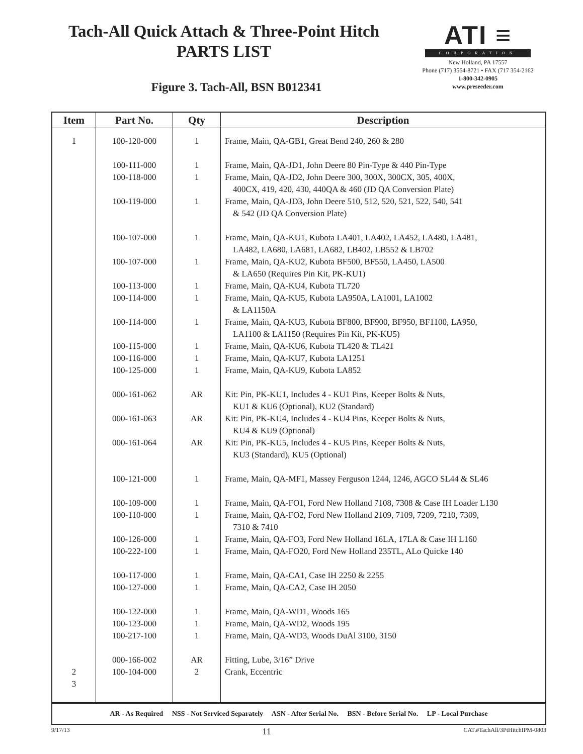Tach-All Quick Attach & Three-Point Hitch
PARTS LIST
Figure 3. Tach-All, BSN B012341
ATI ≡
CORPORATION
New Holland, PA 17557
Phone (717) 3564-8721 • FAX (717 354-2162
1-800-342-0905
www.preseeder.com
| Item | Part No. | Qty | Description |
| --- | --- | --- | --- |
| 1 2 3 | 100-120-000 100-111-000 100-118-000 100-119-000 100-107-000 100-107-000 100-113-000 100-114-000 100-114-000 100-115-000 100-116-000 100-125-000 000-161-062 000-161-063 000-161-064 100-121-000 100-109-000 100-110-000 100-126-000 100-222-100 100-117-000 100-127-000 100-122-000 100-123-000 100-217-100 000-166-002 100-104-000 | 1 1 1 1 1 1 1 1 1 1 1 1 AR AR AR 1 1 1 1 1 1 1 1 1 1 AR 2 | Frame, Main, QA-GB1, Great Bend 240, 260 & 280 Frame, Main, QA-JD1, John Deere 80 Pin-Type & 440 Pin-Type Frame, Main, QA-JD2, John Deere 300, 300X, 300CX, 305, 400X, 400CX, 419, 420, 430, 440QA & 460 (JD QA Conversion Plate) Frame, Main, QA-JD3, John Deere 510, 512, 520, 521, 522, 540, 541 & 542 (JD QA Conversion Plate) Frame, Main, QA-KU1, Kubota LA401, LA402, LA452, LA480, LA481, LA482, LA680, LA681, LA682, LB402, LB552 & LB702 Frame, Main, QA-KU2, Kubota BF500, BF550, LA450, LA500 & LA650 (Requires Pin Kit, PK-KU1) Frame, Main, QA-KU4, Kubota TL720 Frame, Main, QA-KU5, Kubota LA950A, LA1001, LA1002 & LA1150A Frame, Main, QA-KU3, Kubota BF800, BF900, BF950, BF1100, LA950, LA1100 & LA1150 (Requires Pin Kit, PK-KU5) Frame, Main, QA-KU6, Kubota TL420 & TL421 Frame, Main, QA-KU7, Kubota LA1251 Frame, Main, QA-KU9, Kubota LA852 Kit: Pin, PK-KU1, Includes 4 - KU1 Pins, Keeper Bolts & Nuts, KU1 & KU6 (Optional), KU2 (Standard) Kit: Pin, PK-KU4, Includes 4 - KU4 Pins, Keeper Bolts & Nuts, KU4 & KU9 (Optional) Kit: Pin, PK-KU5, Includes 4 - KU5 Pins, Keeper Bolts & Nuts, KU3 (Standard), KU5 (Optional) Frame, Main, QA-MF1, Massey Ferguson 1244, 1246, AGCO SL44 & SL46 Frame, Main, QA-FO1, Ford New Holland 7108, 7308 & Case IH Loader L130 Frame, Main, QA-FO2, Ford New Holland 2109, 7109, 7209, 7210, 7309, 7310 & 7410 Frame, Main, QA-FO3, Ford New Holland 16LA, 17LA & Case IH L160 Frame, Main, QA-FO20, Ford New Holland 235TL, ALo Quicke 140 Frame, Main, QA-CA1, Case IH 2250 & 2255 Frame, Main, QA-CA2, Case IH 2050 Frame, Main, QA-WD1, Woods 165 Frame, Main, QA-WD2, Woods 195 Frame, Main, QA-WD3, Woods DuAl 3100, 3150 Fitting, Lube, 3/16” Drive Crank, Eccentric |
| AR - As Required NSS - Not Serviced Separately ASN - After Serial No. BSN - Before Serial No. LP - Local Purchase | | | |
9/17/13 11 CAT.#TachAll/3PtHitchIPM-0803